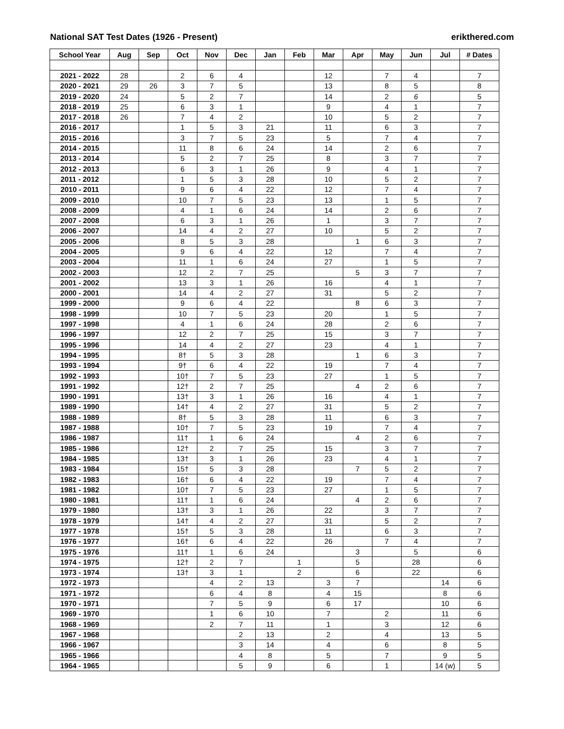National SAT Test Dates (1926 - Present) erikthered.com
| School Year | Aug | Sep | Oct | Nov | Dec | Jan | Feb | Mar | Apr | May | Jun | Jul | # Dates |
| --- | --- | --- | --- | --- | --- | --- | --- | --- | --- | --- | --- | --- | --- |
| 2021 - 2022 | 28 | | 2 | 6 | 4 | | | 12 | | 7 | 4 | | 7 |
| 2020 - 2021 | 29 | 26 | 3 | 7 | 5 | | | 13 | | 8 | 5 | | 8 |
| 2019 - 2020 | 24 | | 5 | 2 | 7 | | | 14 | | 2 | 6 | | 5 |
| 2018 - 2019 | 25 | | 6 | 3 | 1 | | | 9 | | 4 | 1 | | 7 |
| 2017 - 2018 | 26 | | 7 | 4 | 2 | | | 10 | | 5 | 2 | | 7 |
| 2016 - 2017 | | | 1 | 5 | 3 | 21 | | 11 | | 6 | 3 | | 7 |
| 2015 - 2016 | | | 3 | 7 | 5 | 23 | | 5 | | 7 | 4 | | 7 |
| 2014 - 2015 | | | 11 | 8 | 6 | 24 | | 14 | | 2 | 6 | | 7 |
| 2013 - 2014 | | | 5 | 2 | 7 | 25 | | 8 | | 3 | 7 | | 7 |
| 2012 - 2013 | | | 6 | 3 | 1 | 26 | | 9 | | 4 | 1 | | 7 |
| 2011 - 2012 | | | 1 | 5 | 3 | 28 | | 10 | | 5 | 2 | | 7 |
| 2010 - 2011 | | | 9 | 6 | 4 | 22 | | 12 | | 7 | 4 | | 7 |
| 2009 - 2010 | | | 10 | 7 | 5 | 23 | | 13 | | 1 | 5 | | 7 |
| 2008 - 2009 | | | 4 | 1 | 6 | 24 | | 14 | | 2 | 6 | | 7 |
| 2007 - 2008 | | | 6 | 3 | 1 | 26 | | 1 | | 3 | 7 | | 7 |
| 2006 - 2007 | | | 14 | 4 | 2 | 27 | | 10 | | 5 | 2 | | 7 |
| 2005 - 2006 | | | 8 | 5 | 3 | 28 | | | 1 | 6 | 3 | | 7 |
| 2004 - 2005 | | | 9 | 6 | 4 | 22 | | 12 | | 7 | 4 | | 7 |
| 2003 - 2004 | | | 11 | 1 | 6 | 24 | | 27 | | 1 | 5 | | 7 |
| 2002 - 2003 | | | 12 | 2 | 7 | 25 | | | 5 | 3 | 7 | | 7 |
| 2001 - 2002 | | | 13 | 3 | 1 | 26 | | 16 | | 4 | 1 | | 7 |
| 2000 - 2001 | | | 14 | 4 | 2 | 27 | | 31 | | 5 | 2 | | 7 |
| 1999 - 2000 | | | 9 | 6 | 4 | 22 | | | 8 | 6 | 3 | | 7 |
| 1998 - 1999 | | | 10 | 7 | 5 | 23 | | 20 | | 1 | 5 | | 7 |
| 1997 - 1998 | | | 4 | 1 | 6 | 24 | | 28 | | 2 | 6 | | 7 |
| 1996 - 1997 | | | 12 | 2 | 7 | 25 | | 15 | | 3 | 7 | | 7 |
| 1995 - 1996 | | | 14 | 4 | 2 | 27 | | 23 | | 4 | 1 | | 7 |
| 1994 - 1995 | | | 8† | 5 | 3 | 28 | | | 1 | 6 | 3 | | 7 |
| 1993 - 1994 | | | 9† | 6 | 4 | 22 | | 19 | | 7 | 4 | | 7 |
| 1992 - 1993 | | | 10† | 7 | 5 | 23 | | 27 | | 1 | 5 | | 7 |
| 1991 - 1992 | | | 12† | 2 | 7 | 25 | | | 4 | 2 | 6 | | 7 |
| 1990 - 1991 | | | 13† | 3 | 1 | 26 | | 16 | | 4 | 1 | | 7 |
| 1989 - 1990 | | | 14† | 4 | 2 | 27 | | 31 | | 5 | 2 | | 7 |
| 1988 - 1989 | | | 8† | 5 | 3 | 28 | | 11 | | 6 | 3 | | 7 |
| 1987 - 1988 | | | 10† | 7 | 5 | 23 | | 19 | | 7 | 4 | | 7 |
| 1986 - 1987 | | | 11† | 1 | 6 | 24 | | | 4 | 2 | 6 | | 7 |
| 1985 - 1986 | | | 12† | 2 | 7 | 25 | | 15 | | 3 | 7 | | 7 |
| 1984 - 1985 | | | 13† | 3 | 1 | 26 | | 23 | | 4 | 1 | | 7 |
| 1983 - 1984 | | | 15† | 5 | 3 | 28 | | | 7 | 5 | 2 | | 7 |
| 1982 - 1983 | | | 16† | 6 | 4 | 22 | | 19 | | 7 | 4 | | 7 |
| 1981 - 1982 | | | 10† | 7 | 5 | 23 | | 27 | | 1 | 5 | | 7 |
| 1980 - 1981 | | | 11† | 1 | 6 | 24 | | | 4 | 2 | 6 | | 7 |
| 1979 - 1980 | | | 13† | 3 | 1 | 26 | | 22 | | 3 | 7 | | 7 |
| 1978 - 1979 | | | 14† | 4 | 2 | 27 | | 31 | | 5 | 2 | | 7 |
| 1977 - 1978 | | | 15† | 5 | 3 | 28 | | 11 | | 6 | 3 | | 7 |
| 1976 - 1977 | | | 16† | 6 | 4 | 22 | | 26 | | 7 | 4 | | 7 |
| 1975 - 1976 | | | 11† | 1 | 6 | 24 | | | 3 | | 5 | | 6 |
| 1974 - 1975 | | | 12† | 2 | 7 | | 1 | | 5 | | 28 | | 6 |
| 1973 - 1974 | | | 13† | 3 | 1 | | 2 | | 6 | | 22 | | 6 |
| 1972 - 1973 | | | | 4 | 2 | 13 | | 3 | 7 | | | 14 | 6 |
| 1971 - 1972 | | | | 6 | 4 | 8 | | 4 | 15 | | | 8 | 6 |
| 1970 - 1971 | | | | 7 | 5 | 9 | | 6 | 17 | | | 10 | 6 |
| 1969 - 1970 | | | | 1 | 6 | 10 | | 7 | | 2 | | 11 | 6 |
| 1968 - 1969 | | | | 2 | 7 | 11 | | 1 | | 3 | | 12 | 6 |
| 1967 - 1968 | | | | | 2 | 13 | | 2 | | 4 | | 13 | 5 |
| 1966 - 1967 | | | | | 3 | 14 | | 4 | | 6 | | 8 | 5 |
| 1965 - 1966 | | | | | 4 | 8 | | 5 | | 7 | | 9 | 5 |
| 1964 - 1965 | | | | | 5 | 9 | | 6 | | 1 | | 14 (w) | 5 |